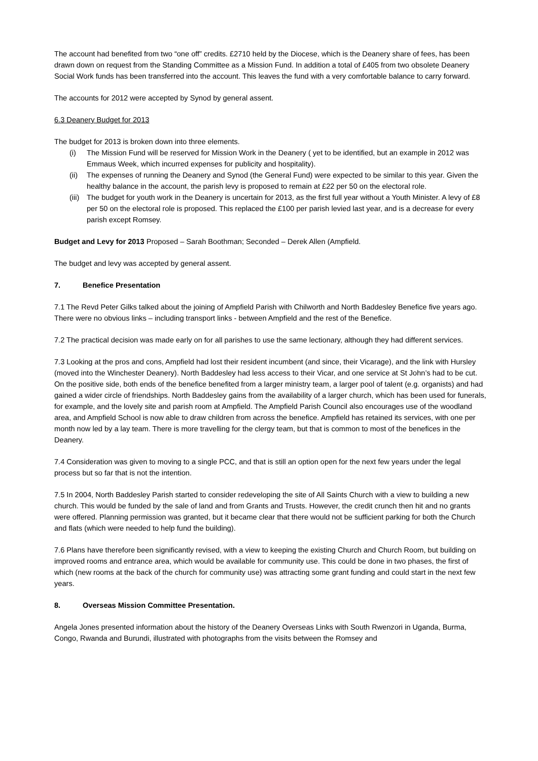The account had benefited from two “one off” credits. £2710 held by the Diocese, which is the Deanery share of fees, has been drawn down on request from the Standing Committee as a Mission Fund. In addition a total of £405 from two obsolete Deanery Social Work funds has been transferred into the account. This leaves the fund with a very comfortable balance to carry forward.
The accounts for 2012 were accepted by Synod by general assent.
6.3 Deanery Budget for 2013
The budget for 2013 is broken down into three elements.
(i) The Mission Fund will be reserved for Mission Work in the Deanery ( yet to be identified, but an example in 2012 was Emmaus Week, which incurred expenses for publicity and hospitality).
(ii) The expenses of running the Deanery and Synod (the General Fund) were expected to be similar to this year. Given the healthy balance in the account, the parish levy is proposed to remain at £22 per 50 on the electoral role.
(iii) The budget for youth work in the Deanery is uncertain for 2013, as the first full year without a Youth Minister. A levy of £8 per 50 on the electoral role is proposed. This replaced the £100 per parish levied last year, and is a decrease for every parish except Romsey.
Budget and Levy for 2013 Proposed – Sarah Boothman; Seconded – Derek Allen (Ampfield.
The budget and levy was accepted by general assent.
7. Benefice Presentation
7.1 The Revd Peter Gilks talked about the joining of Ampfield Parish with Chilworth and North Baddesley Benefice five years ago. There were no obvious links – including transport links - between Ampfield and the rest of the Benefice.
7.2 The practical decision was made early on for all parishes to use the same lectionary, although they had different services.
7.3 Looking at the pros and cons, Ampfield had lost their resident incumbent (and since, their Vicarage), and the link with Hursley (moved into the Winchester Deanery). North Baddesley had less access to their Vicar, and one service at St John’s had to be cut. On the positive side, both ends of the benefice benefited from a larger ministry team, a larger pool of talent (e.g. organists) and had gained a wider circle of friendships. North Baddesley gains from the availability of a larger church, which has been used for funerals, for example, and the lovely site and parish room at Ampfield. The Ampfield Parish Council also encourages use of the woodland area, and Ampfield School is now able to draw children from across the benefice. Ampfield has retained its services, with one per month now led by a lay team. There is more travelling for the clergy team, but that is common to most of the benefices in the Deanery.
7.4 Consideration was given to moving to a single PCC, and that is still an option open for the next few years under the legal process but so far that is not the intention.
7.5 In 2004, North Baddesley Parish started to consider redeveloping the site of All Saints Church with a view to building a new church. This would be funded by the sale of land and from Grants and Trusts. However, the credit crunch then hit and no grants were offered. Planning permission was granted, but it became clear that there would not be sufficient parking for both the Church and flats (which were needed to help fund the building).
7.6 Plans have therefore been significantly revised, with a view to keeping the existing Church and Church Room, but building on improved rooms and entrance area, which would be available for community use. This could be done in two phases, the first of which (new rooms at the back of the church for community use) was attracting some grant funding and could start in the next few years.
8. Overseas Mission Committee Presentation.
Angela Jones presented information about the history of the Deanery Overseas Links with South Rwenzori in Uganda, Burma, Congo, Rwanda and Burundi, illustrated with photographs from the visits between the Romsey and